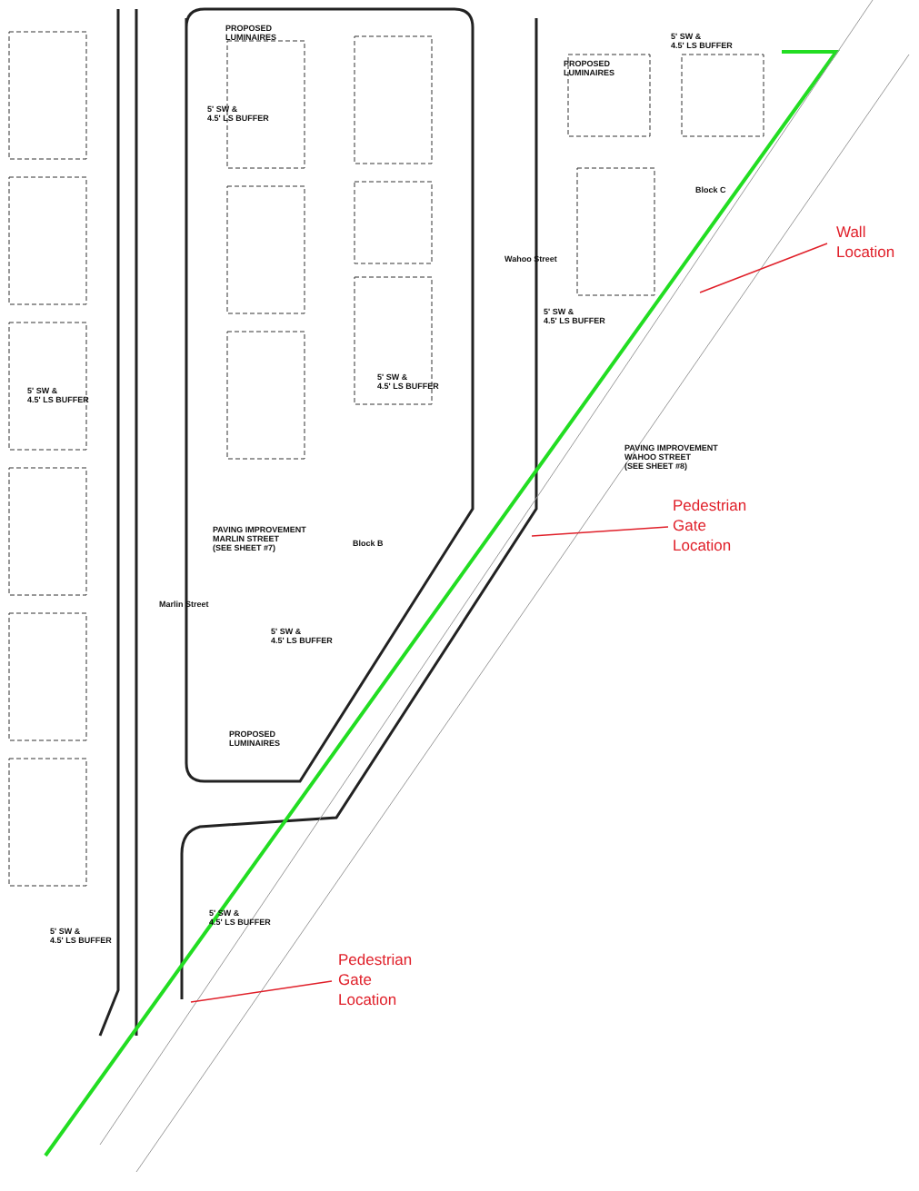PROPOSED
LUMINAIRES
PROPOSED
LUMINAIRES
5' SW &
4.5' LS BUFFER
5' SW &
4.5' LS BUFFER
Block C
5' SW &
4.5' LS BUFFER
5' SW &
4.5' LS BUFFER
5' SW &
4.5' LS BUFFER
PAVING IMPROVEMENT
WAHOO STREET
(SEE SHEET #8)
PAVING IMPROVEMENT
MARLIN STREET
(SEE SHEET #7)
Block B
5' SW &
4.5' LS BUFFER
PROPOSED
LUMINAIRES
5' SW &
4.5' LS BUFFER
5' SW &
4.5' LS BUFFER
Wahoo Street
Marlin Street
Wall
Location
Pedestrian
Gate
Location
Pedestrian
Gate
Location